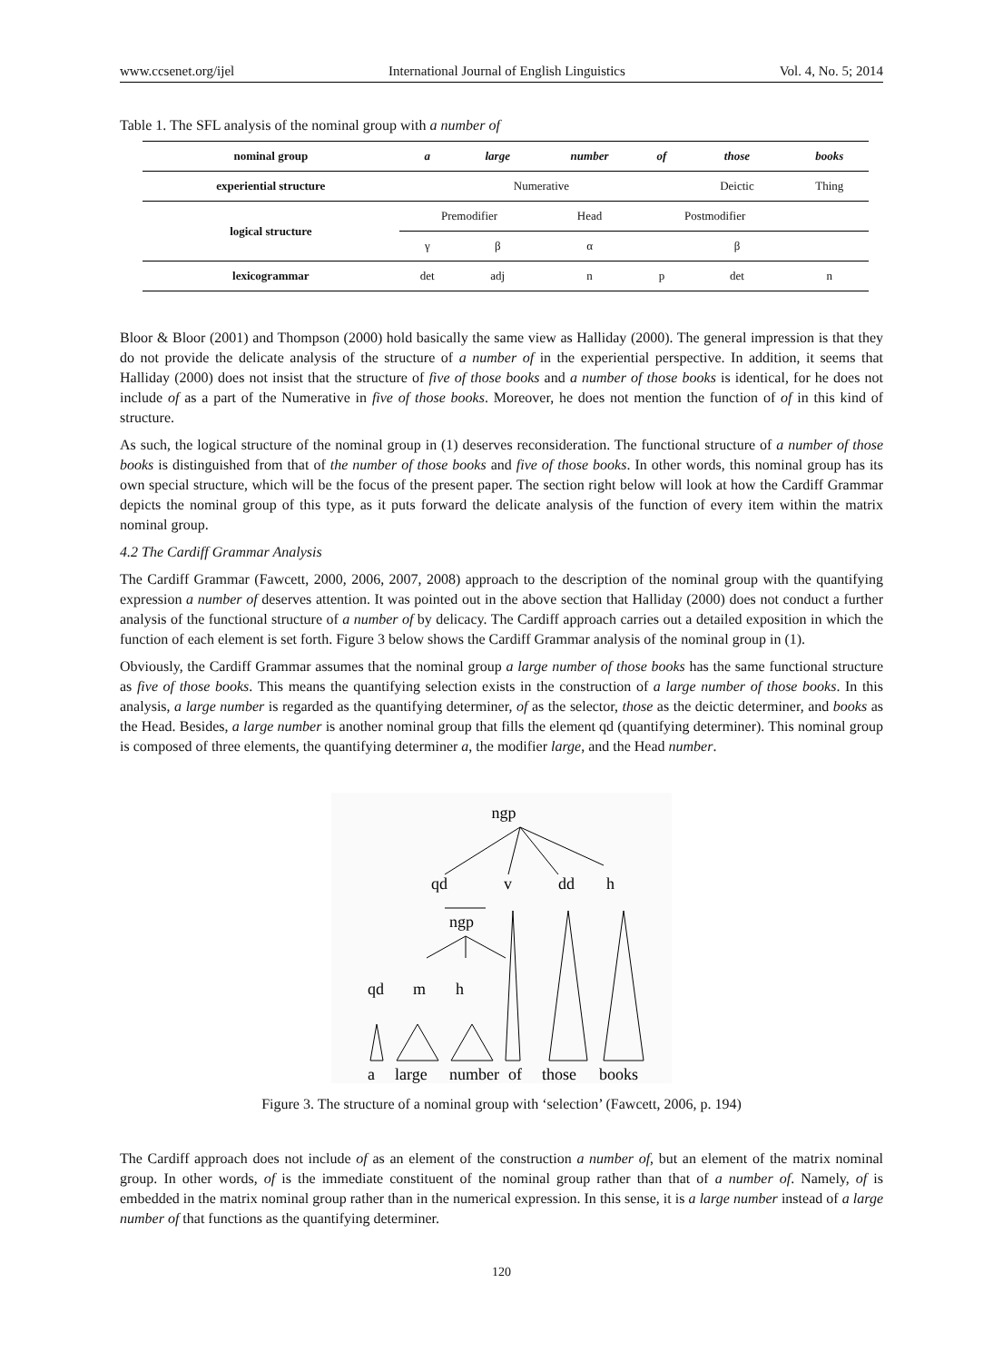www.ccsenet.org/ijel International Journal of English Linguistics Vol. 4, No. 5; 2014
Table 1. The SFL analysis of the nominal group with a number of
| nominal group | a | large | number | of | those | books |
| --- | --- | --- | --- | --- | --- | --- |
| experiential structure | Numerative | | | | Deictic | Thing |
| logical structure | Premodifier | | Head | Postmodifier | | |
| | γ | β | α | | β | |
| lexicogrammar | det | adj | n | p | det | n |
Bloor & Bloor (2001) and Thompson (2000) hold basically the same view as Halliday (2000). The general impression is that they do not provide the delicate analysis of the structure of a number of in the experiential perspective. In addition, it seems that Halliday (2000) does not insist that the structure of five of those books and a number of those books is identical, for he does not include of as a part of the Numerative in five of those books. Moreover, he does not mention the function of of in this kind of structure.
As such, the logical structure of the nominal group in (1) deserves reconsideration. The functional structure of a number of those books is distinguished from that of the number of those books and five of those books. In other words, this nominal group has its own special structure, which will be the focus of the present paper. The section right below will look at how the Cardiff Grammar depicts the nominal group of this type, as it puts forward the delicate analysis of the function of every item within the matrix nominal group.
4.2 The Cardiff Grammar Analysis
The Cardiff Grammar (Fawcett, 2000, 2006, 2007, 2008) approach to the description of the nominal group with the quantifying expression a number of deserves attention. It was pointed out in the above section that Halliday (2000) does not conduct a further analysis of the functional structure of a number of by delicacy. The Cardiff approach carries out a detailed exposition in which the function of each element is set forth. Figure 3 below shows the Cardiff Grammar analysis of the nominal group in (1).
Obviously, the Cardiff Grammar assumes that the nominal group a large number of those books has the same functional structure as five of those books. This means the quantifying selection exists in the construction of a large number of those books. In this analysis, a large number is regarded as the quantifying determiner, of as the selector, those as the deictic determiner, and books as the Head. Besides, a large number is another nominal group that fills the element qd (quantifying determiner). This nominal group is composed of three elements, the quantifying determiner a, the modifier large, and the Head number.
ngp
qd
v
dd
h
ngp
qd
m
h
a
large
number
of
those
books
Figure 3. The structure of a nominal group with ‘selection’ (Fawcett, 2006, p. 194)
The Cardiff approach does not include of as an element of the construction a number of, but an element of the matrix nominal group. In other words, of is the immediate constituent of the nominal group rather than that of a number of. Namely, of is embedded in the matrix nominal group rather than in the numerical expression. In this sense, it is a large number instead of a large number of that functions as the quantifying determiner.
120